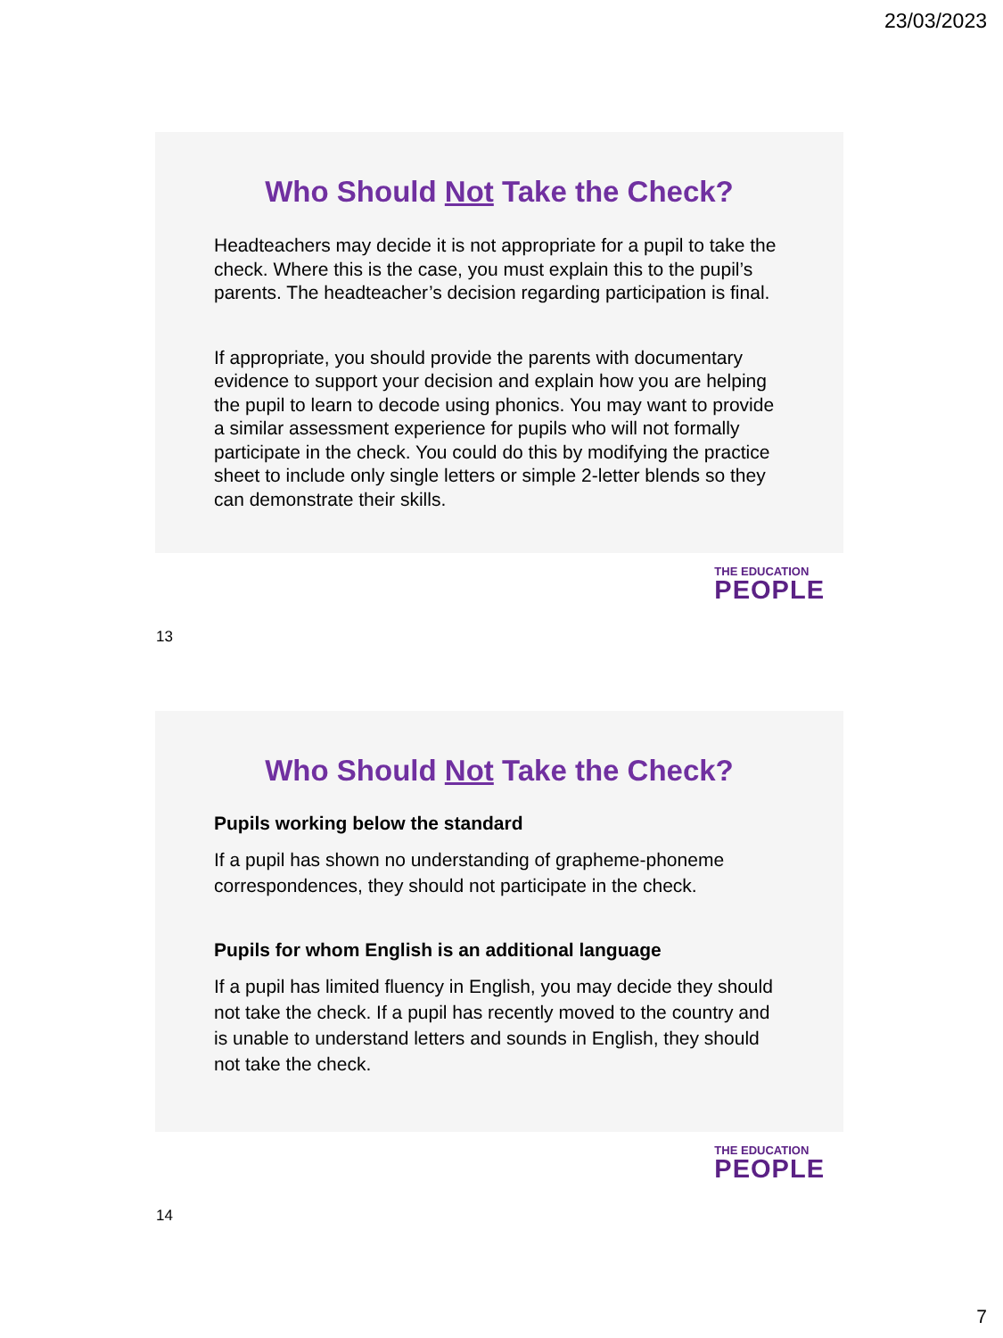23/03/2023
Who Should Not Take the Check?
Headteachers may decide it is not appropriate for a pupil to take the check. Where this is the case, you must explain this to the pupil’s parents. The headteacher’s decision regarding participation is final.
If appropriate, you should provide the parents with documentary evidence to support your decision and explain how you are helping the pupil to learn to decode using phonics. You may want to provide a similar assessment experience for pupils who will not formally participate in the check. You could do this by modifying the practice sheet to include only single letters or simple 2-letter blends so they can demonstrate their skills.
THE EDUCATION
PEOPLE
13
Who Should Not Take the Check?
Pupils working below the standard
If a pupil has shown no understanding of grapheme-phoneme correspondences, they should not participate in the check.
Pupils for whom English is an additional language
If a pupil has limited fluency in English, you may decide they should not take the check. If a pupil has recently moved to the country and is unable to understand letters and sounds in English, they should not take the check.
THE EDUCATION
PEOPLE
14
7